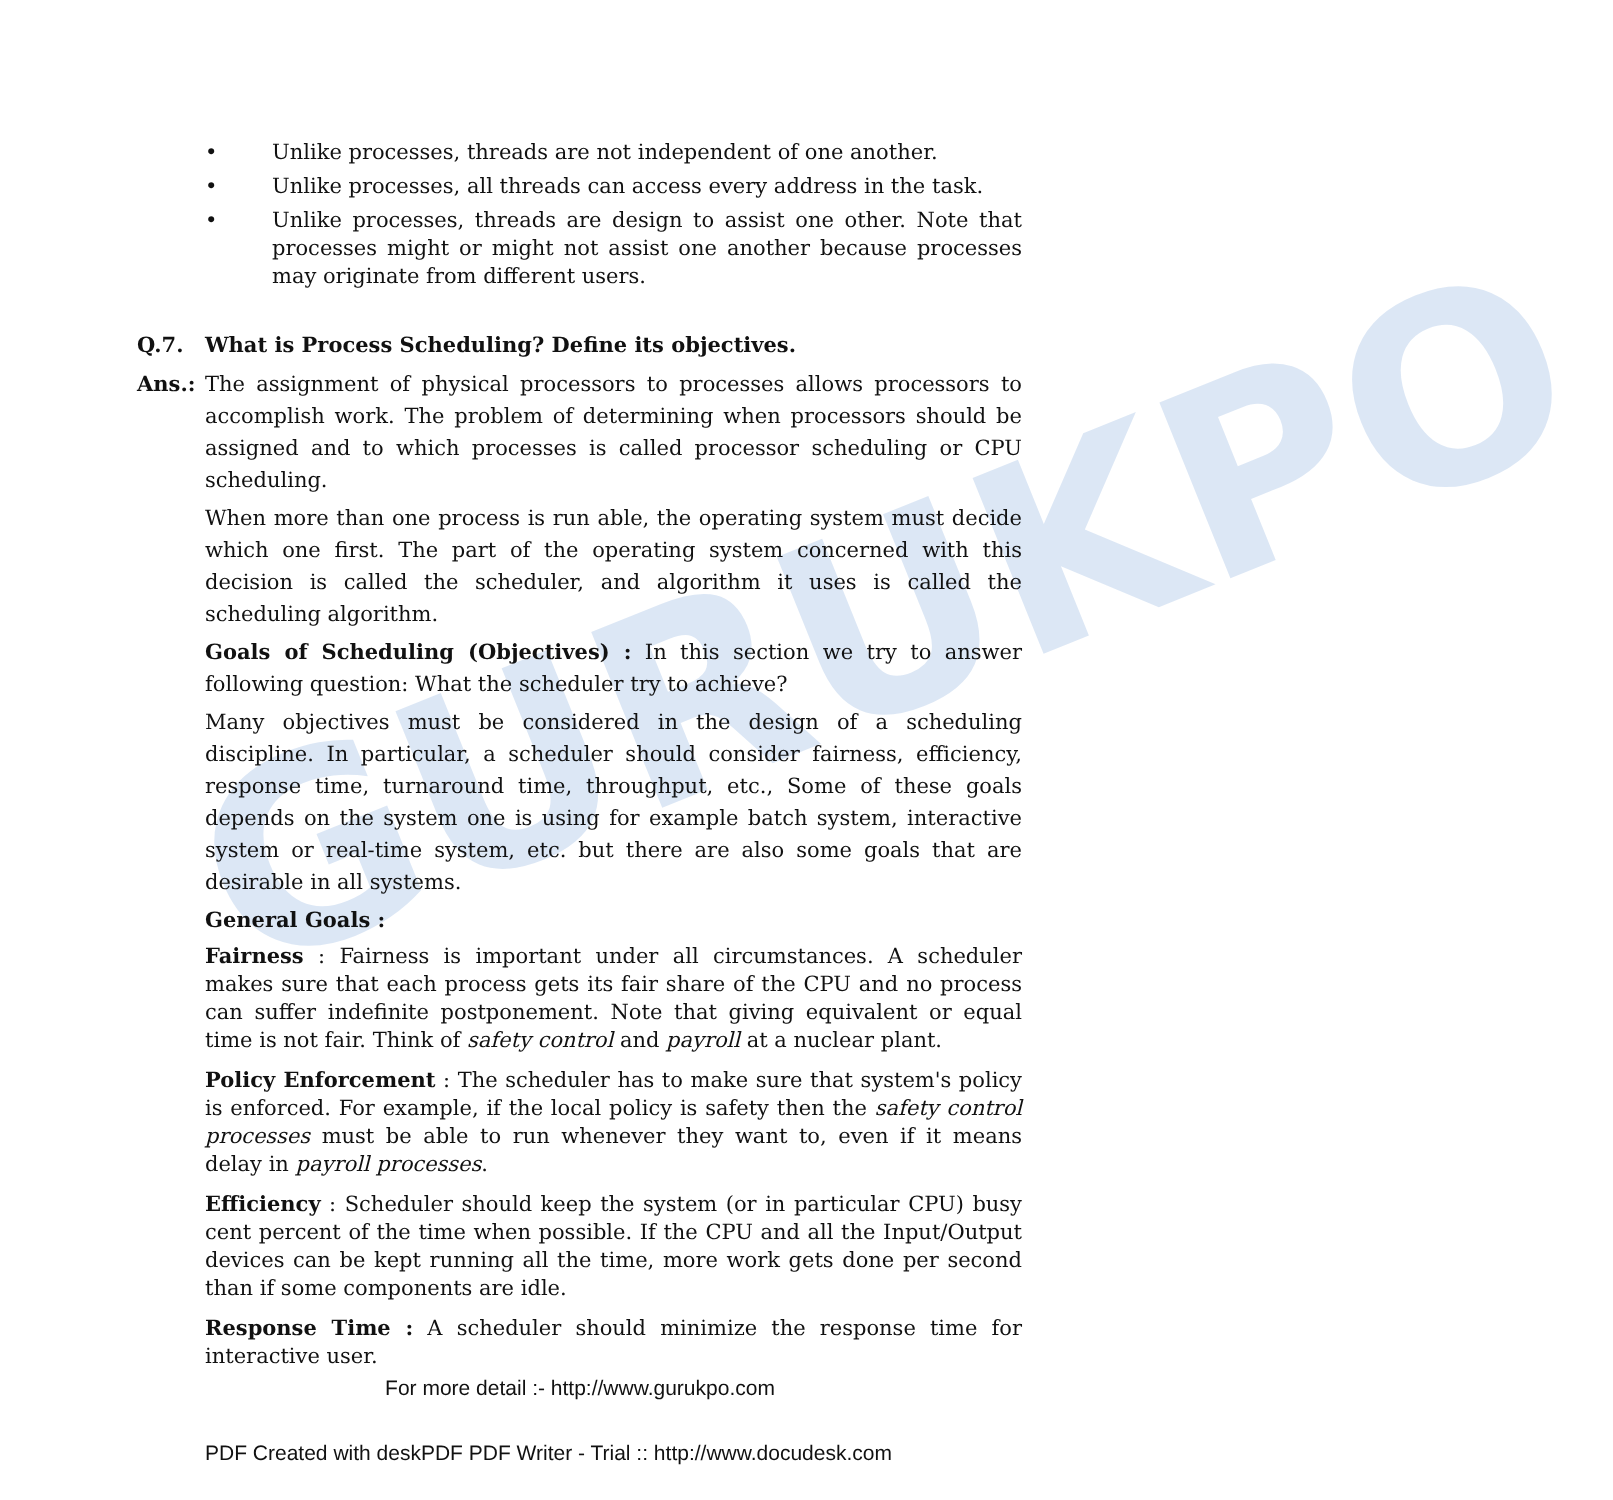GURUKPO
• Unlike processes, threads are not independent of one another.
• Unlike processes, all threads can access every address in the task.
• Unlike processes, threads are design to assist one other. Note that processes might or might not assist one another because processes may originate from different users.
Q.7. What is Process Scheduling? Define its objectives.
Ans.: The assignment of physical processors to processes allows processors to accomplish work. The problem of determining when processors should be assigned and to which processes is called processor scheduling or CPU scheduling.
When more than one process is run able, the operating system must decide which one first. The part of the operating system concerned with this decision is called the scheduler, and algorithm it uses is called the scheduling algorithm.
Goals of Scheduling (Objectives) : In this section we try to answer following question: What the scheduler try to achieve?
Many objectives must be considered in the design of a scheduling discipline. In particular, a scheduler should consider fairness, efficiency, response time, turnaround time, throughput, etc., Some of these goals depends on the system one is using for example batch system, interactive system or real-time system, etc. but there are also some goals that are desirable in all systems.
General Goals :
Fairness : Fairness is important under all circumstances. A scheduler makes sure that each process gets its fair share of the CPU and no process can suffer indefinite postponement. Note that giving equivalent or equal time is not fair. Think of safety control and payroll at a nuclear plant.
Policy Enforcement : The scheduler has to make sure that system's policy is enforced. For example, if the local policy is safety then the safety control processes must be able to run whenever they want to, even if it means delay in payroll processes.
Efficiency : Scheduler should keep the system (or in particular CPU) busy cent percent of the time when possible. If the CPU and all the Input/Output devices can be kept running all the time, more work gets done per second than if some components are idle.
Response Time : A scheduler should minimize the response time for interactive user.
For more detail :- http://www.gurukpo.com
PDF Created with deskPDF PDF Writer - Trial :: http://www.docudesk.com